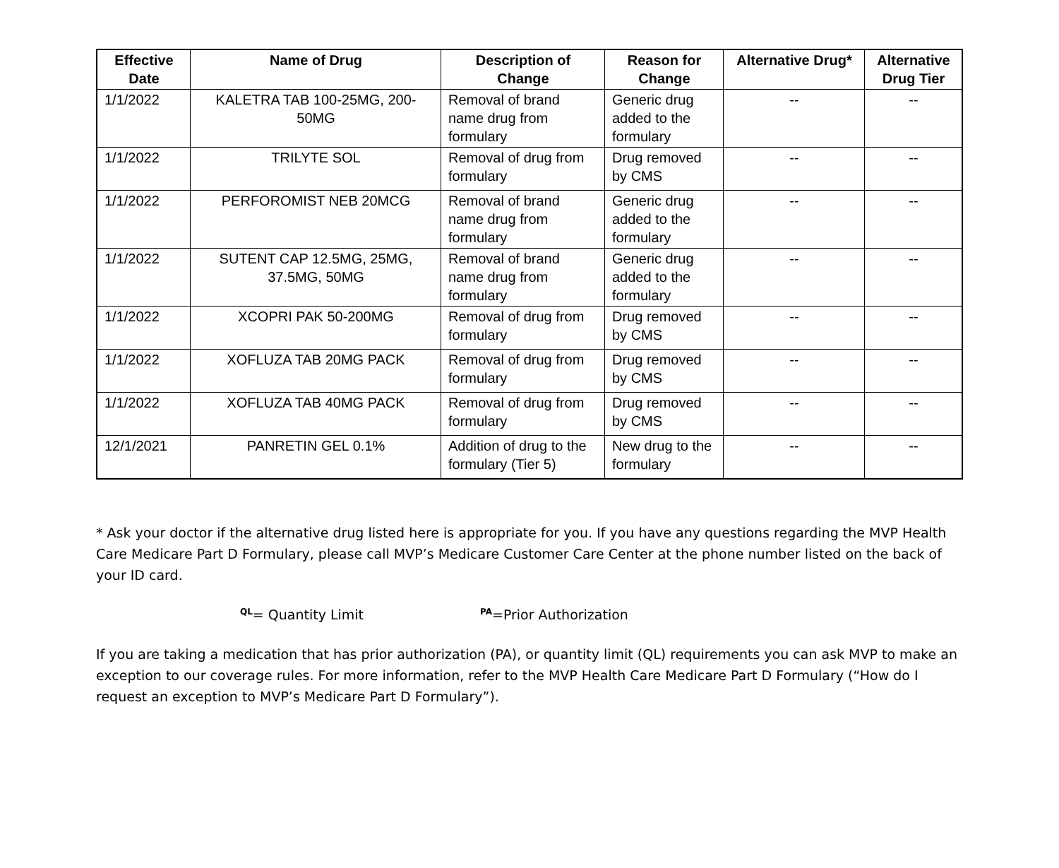| Effective Date | Name of Drug | Description of Change | Reason for Change | Alternative Drug* | Alternative Drug Tier |
| --- | --- | --- | --- | --- | --- |
| 1/1/2022 | KALETRA TAB 100-25MG, 200-50MG | Removal of brand name drug from formulary | Generic drug added to the formulary | -- | -- |
| 1/1/2022 | TRILYTE SOL | Removal of drug from formulary | Drug removed by CMS | -- | -- |
| 1/1/2022 | PERFOROMIST NEB 20MCG | Removal of brand name drug from formulary | Generic drug added to the formulary | -- | -- |
| 1/1/2022 | SUTENT CAP 12.5MG, 25MG, 37.5MG, 50MG | Removal of brand name drug from formulary | Generic drug added to the formulary | -- | -- |
| 1/1/2022 | XCOPRI PAK 50-200MG | Removal of drug from formulary | Drug removed by CMS | -- | -- |
| 1/1/2022 | XOFLUZA TAB 20MG PACK | Removal of drug from formulary | Drug removed by CMS | -- | -- |
| 1/1/2022 | XOFLUZA TAB 40MG PACK | Removal of drug from formulary | Drug removed by CMS | -- | -- |
| 12/1/2021 | PANRETIN GEL 0.1% | Addition of drug to the formulary (Tier 5) | New drug to the formulary | -- | -- |
* Ask your doctor if the alternative drug listed here is appropriate for you. If you have any questions regarding the MVP Health Care Medicare Part D Formulary, please call MVP’s Medicare Customer Care Center at the phone number listed on the back of your ID card.
<sup>QL</sup>= Quantity Limit <sup>PA</sup>=Prior Authorization
If you are taking a medication that has prior authorization (PA), or quantity limit (QL) requirements you can ask MVP to make an exception to our coverage rules. For more information, refer to the MVP Health Care Medicare Part D Formulary (“How do I request an exception to MVP’s Medicare Part D Formulary”).